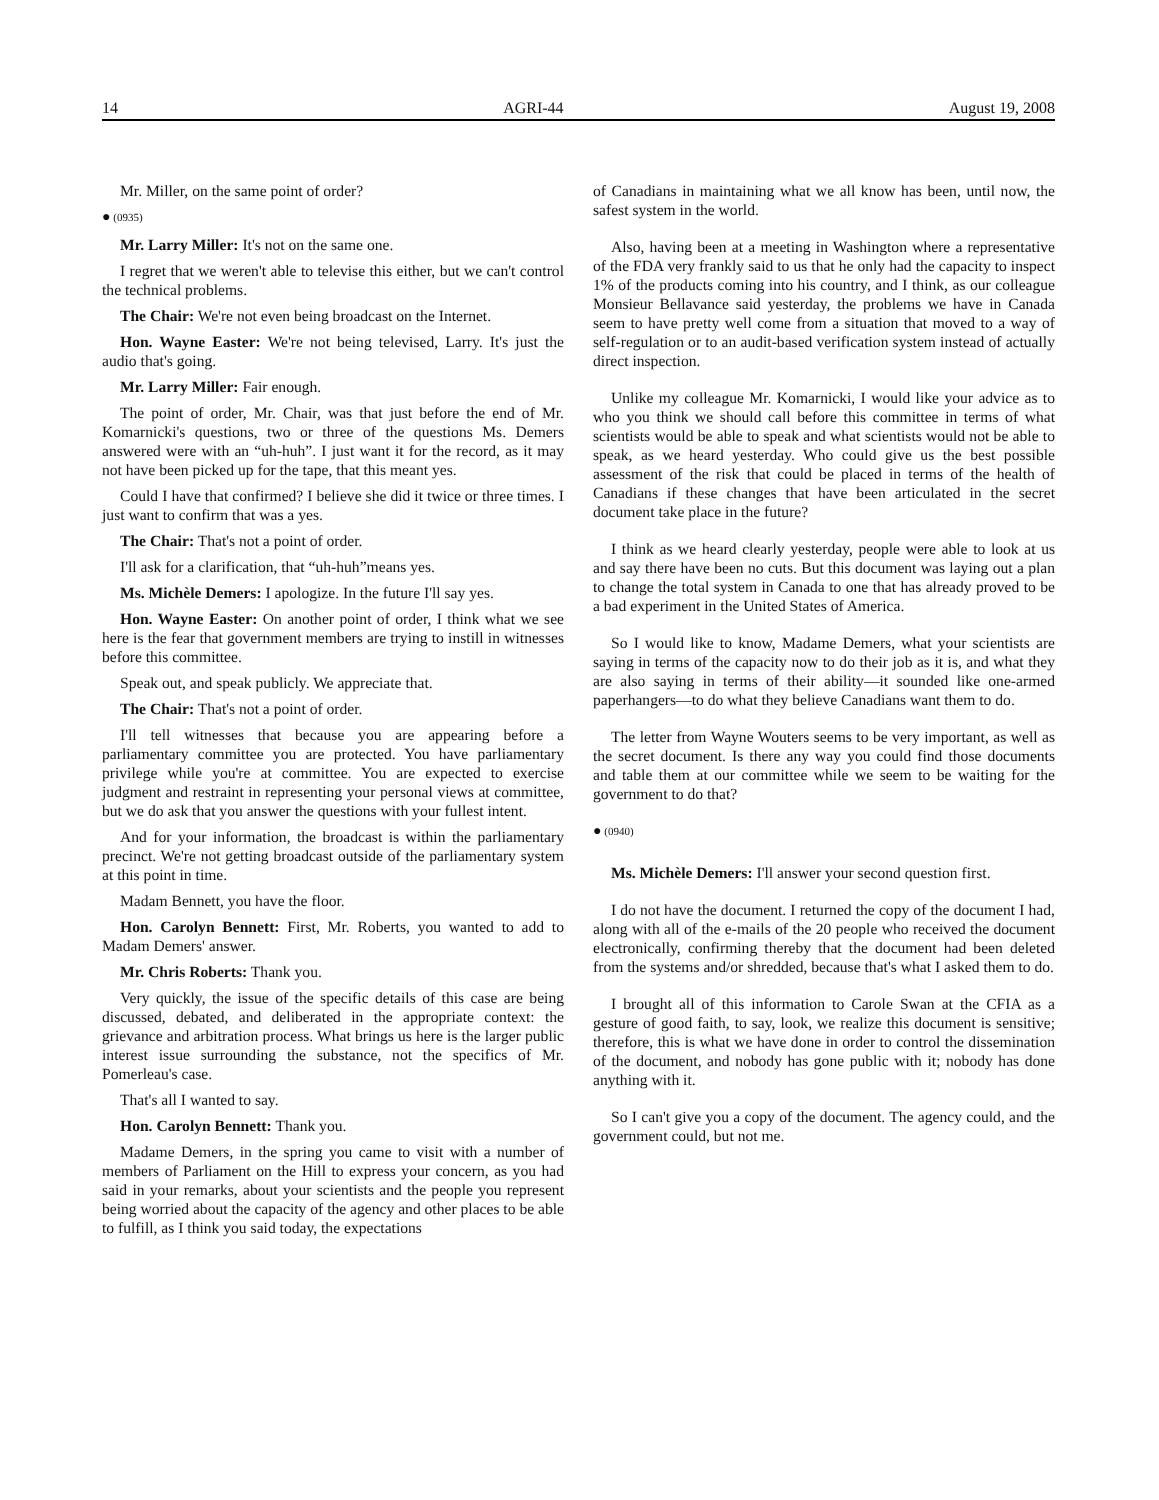14 AGRI-44 August 19, 2008
Mr. Miller, on the same point of order?
● (0935)
Mr. Larry Miller: It's not on the same one.
I regret that we weren't able to televise this either, but we can't control the technical problems.
The Chair: We're not even being broadcast on the Internet.
Hon. Wayne Easter: We're not being televised, Larry. It's just the audio that's going.
Mr. Larry Miller: Fair enough.
The point of order, Mr. Chair, was that just before the end of Mr. Komarnicki's questions, two or three of the questions Ms. Demers answered were with an “uh-huh”. I just want it for the record, as it may not have been picked up for the tape, that this meant yes.
Could I have that confirmed? I believe she did it twice or three times. I just want to confirm that was a yes.
The Chair: That's not a point of order.
I'll ask for a clarification, that “uh-huh”means yes.
Ms. Michèle Demers: I apologize. In the future I'll say yes.
Hon. Wayne Easter: On another point of order, I think what we see here is the fear that government members are trying to instill in witnesses before this committee.
Speak out, and speak publicly. We appreciate that.
The Chair: That's not a point of order.
I'll tell witnesses that because you are appearing before a parliamentary committee you are protected. You have parliamentary privilege while you're at committee. You are expected to exercise judgment and restraint in representing your personal views at committee, but we do ask that you answer the questions with your fullest intent.
And for your information, the broadcast is within the parliamentary precinct. We're not getting broadcast outside of the parliamentary system at this point in time.
Madam Bennett, you have the floor.
Hon. Carolyn Bennett: First, Mr. Roberts, you wanted to add to Madam Demers' answer.
Mr. Chris Roberts: Thank you.
Very quickly, the issue of the specific details of this case are being discussed, debated, and deliberated in the appropriate context: the grievance and arbitration process. What brings us here is the larger public interest issue surrounding the substance, not the specifics of Mr. Pomerleau's case.
That's all I wanted to say.
Hon. Carolyn Bennett: Thank you.
Madame Demers, in the spring you came to visit with a number of members of Parliament on the Hill to express your concern, as you had said in your remarks, about your scientists and the people you represent being worried about the capacity of the agency and other places to be able to fulfill, as I think you said today, the expectations
of Canadians in maintaining what we all know has been, until now, the safest system in the world.
Also, having been at a meeting in Washington where a representative of the FDA very frankly said to us that he only had the capacity to inspect 1% of the products coming into his country, and I think, as our colleague Monsieur Bellavance said yesterday, the problems we have in Canada seem to have pretty well come from a situation that moved to a way of self-regulation or to an audit-based verification system instead of actually direct inspection.
Unlike my colleague Mr. Komarnicki, I would like your advice as to who you think we should call before this committee in terms of what scientists would be able to speak and what scientists would not be able to speak, as we heard yesterday. Who could give us the best possible assessment of the risk that could be placed in terms of the health of Canadians if these changes that have been articulated in the secret document take place in the future?
I think as we heard clearly yesterday, people were able to look at us and say there have been no cuts. But this document was laying out a plan to change the total system in Canada to one that has already proved to be a bad experiment in the United States of America.
So I would like to know, Madame Demers, what your scientists are saying in terms of the capacity now to do their job as it is, and what they are also saying in terms of their ability—it sounded like one-armed paperhangers—to do what they believe Canadians want them to do.
The letter from Wayne Wouters seems to be very important, as well as the secret document. Is there any way you could find those documents and table them at our committee while we seem to be waiting for the government to do that?
● (0940)
Ms. Michèle Demers: I'll answer your second question first.
I do not have the document. I returned the copy of the document I had, along with all of the e-mails of the 20 people who received the document electronically, confirming thereby that the document had been deleted from the systems and/or shredded, because that's what I asked them to do.
I brought all of this information to Carole Swan at the CFIA as a gesture of good faith, to say, look, we realize this document is sensitive; therefore, this is what we have done in order to control the dissemination of the document, and nobody has gone public with it; nobody has done anything with it.
So I can't give you a copy of the document. The agency could, and the government could, but not me.